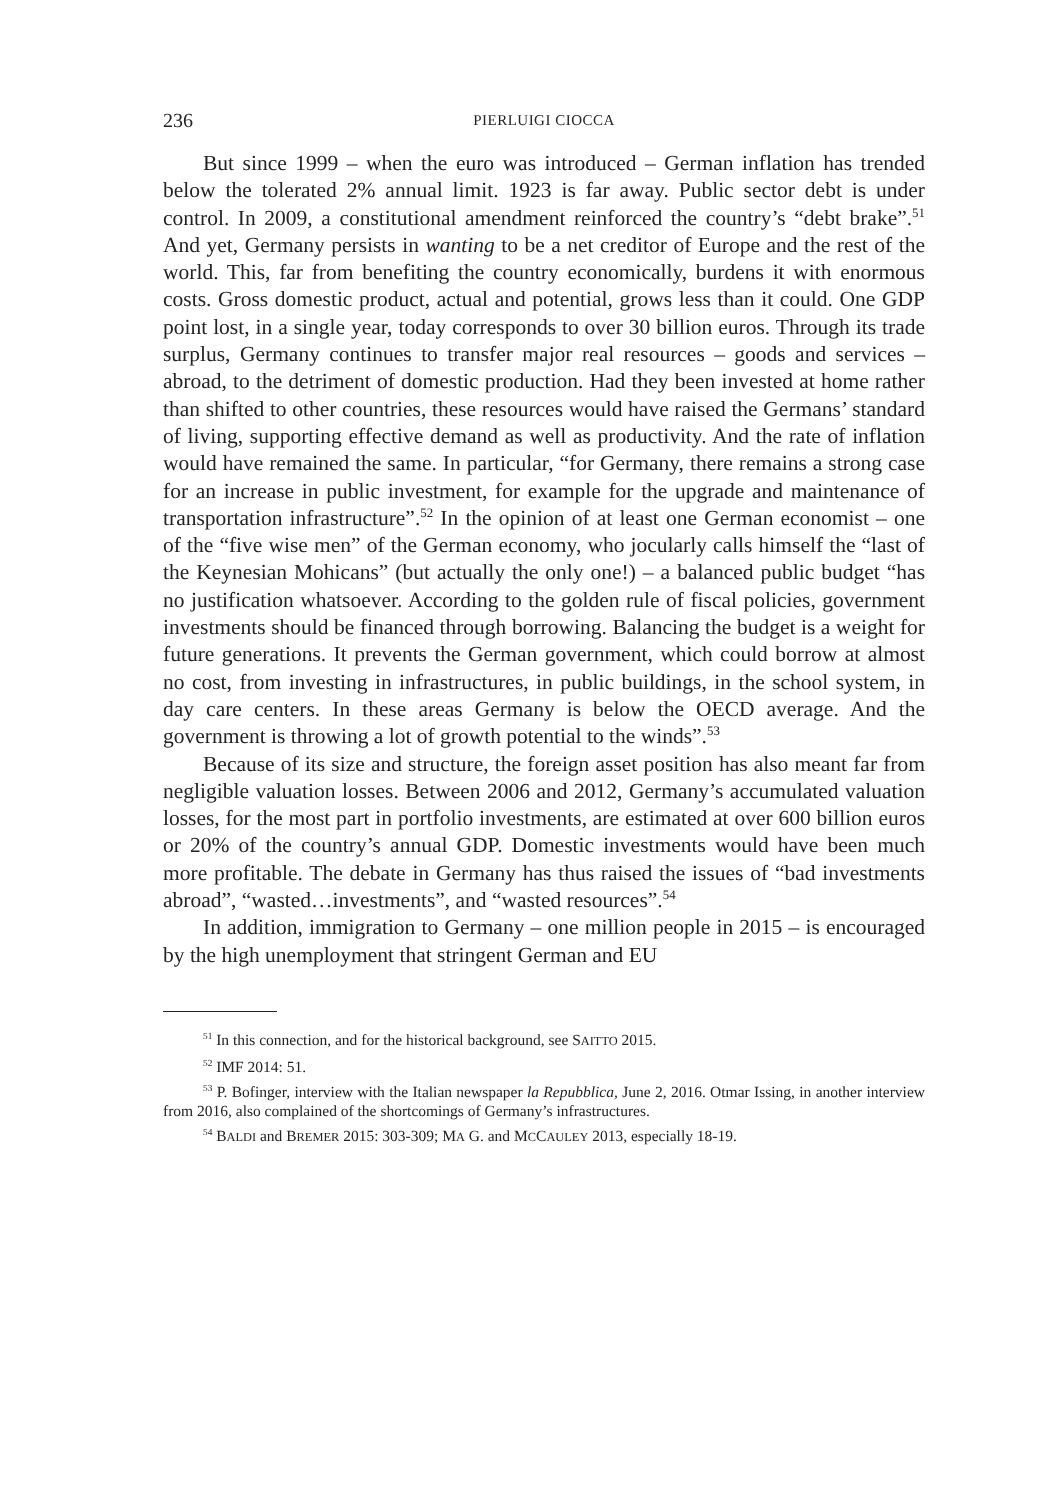236 PIERLUIGI CIOCCA
But since 1999 – when the euro was introduced – German inflation has trended below the tolerated 2% annual limit. 1923 is far away. Public sector debt is under control. In 2009, a constitutional amendment reinforced the country’s “debt brake”.<sup>51</sup> And yet, Germany persists in wanting to be a net creditor of Europe and the rest of the world. This, far from benefiting the country economically, burdens it with enormous costs. Gross domestic product, actual and potential, grows less than it could. One GDP point lost, in a single year, today corresponds to over 30 billion euros. Through its trade surplus, Germany continues to transfer major real resources – goods and services – abroad, to the detriment of domestic production. Had they been invested at home rather than shifted to other countries, these resources would have raised the Germans’ standard of living, supporting effective demand as well as productivity. And the rate of inflation would have remained the same. In particular, “for Germany, there remains a strong case for an increase in public investment, for example for the upgrade and maintenance of transportation infrastructure”.<sup>52</sup> In the opinion of at least one German economist – one of the “five wise men” of the German economy, who jocularly calls himself the “last of the Keynesian Mohicans” (but actually the only one!) – a balanced public budget “has no justification whatsoever. According to the golden rule of fiscal policies, government investments should be financed through borrowing. Balancing the budget is a weight for future generations. It prevents the German government, which could borrow at almost no cost, from investing in infrastructures, in public buildings, in the school system, in day care centers. In these areas Germany is below the OECD average. And the government is throwing a lot of growth potential to the winds”.<sup>53</sup>
Because of its size and structure, the foreign asset position has also meant far from negligible valuation losses. Between 2006 and 2012, Germany’s accumulated valuation losses, for the most part in portfolio investments, are estimated at over 600 billion euros or 20% of the country’s annual GDP. Domestic investments would have been much more profitable. The debate in Germany has thus raised the issues of “bad investments abroad”, “wasted…investments”, and “wasted resources”.<sup>54</sup>
In addition, immigration to Germany – one million people in 2015 – is encouraged by the high unemployment that stringent German and EU
<sup>51</sup> In this connection, and for the historical background, see SAITTO 2015.
<sup>52</sup> IMF 2014: 51.
<sup>53</sup> P. Bofinger, interview with the Italian newspaper la Repubblica, June 2, 2016. Otmar Issing, in another interview from 2016, also complained of the shortcomings of Germany’s infrastructures.
<sup>54</sup> BALDI and BREMER 2015: 303-309; MA G. and MCCAULEY 2013, especially 18-19.